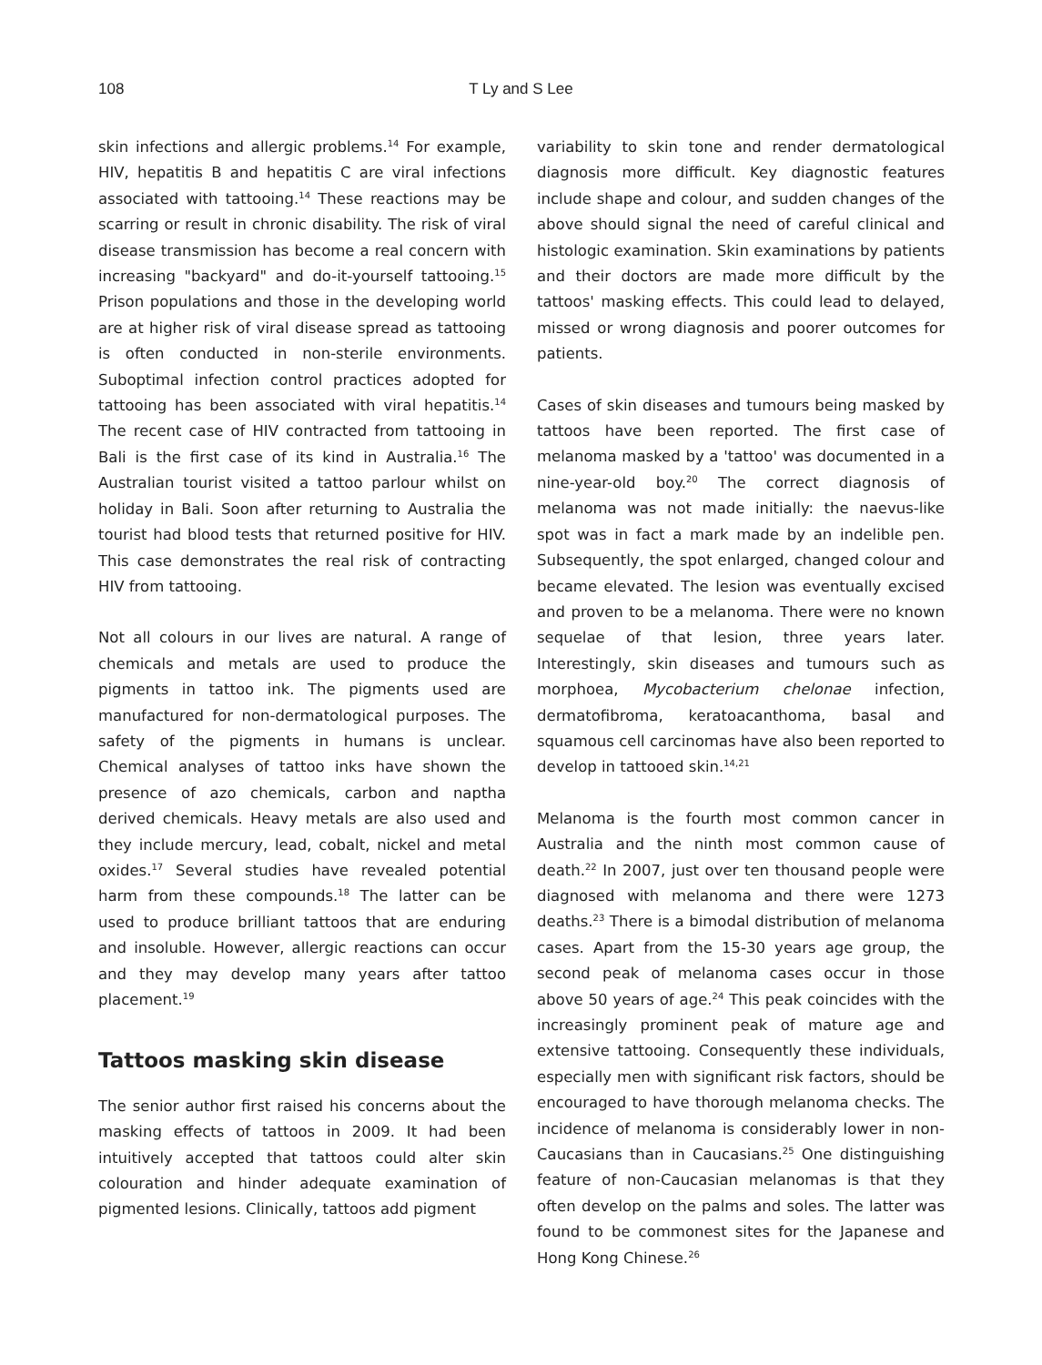108
T Ly and S Lee
skin infections and allergic problems.<sup>14</sup> For example, HIV, hepatitis B and hepatitis C are viral infections associated with tattooing.<sup>14</sup> These reactions may be scarring or result in chronic disability. The risk of viral disease transmission has become a real concern with increasing "backyard" and do-it-yourself tattooing.<sup>15</sup> Prison populations and those in the developing world are at higher risk of viral disease spread as tattooing is often conducted in non-sterile environments. Suboptimal infection control practices adopted for tattooing has been associated with viral hepatitis.<sup>14</sup> The recent case of HIV contracted from tattooing in Bali is the first case of its kind in Australia.<sup>16</sup> The Australian tourist visited a tattoo parlour whilst on holiday in Bali. Soon after returning to Australia the tourist had blood tests that returned positive for HIV. This case demonstrates the real risk of contracting HIV from tattooing.
Not all colours in our lives are natural. A range of chemicals and metals are used to produce the pigments in tattoo ink. The pigments used are manufactured for non-dermatological purposes. The safety of the pigments in humans is unclear. Chemical analyses of tattoo inks have shown the presence of azo chemicals, carbon and naptha derived chemicals. Heavy metals are also used and they include mercury, lead, cobalt, nickel and metal oxides.<sup>17</sup> Several studies have revealed potential harm from these compounds.<sup>18</sup> The latter can be used to produce brilliant tattoos that are enduring and insoluble. However, allergic reactions can occur and they may develop many years after tattoo placement.<sup>19</sup>
Tattoos masking skin disease
The senior author first raised his concerns about the masking effects of tattoos in 2009. It had been intuitively accepted that tattoos could alter skin colouration and hinder adequate examination of pigmented lesions. Clinically, tattoos add pigment
variability to skin tone and render dermatological diagnosis more difficult. Key diagnostic features include shape and colour, and sudden changes of the above should signal the need of careful clinical and histologic examination. Skin examinations by patients and their doctors are made more difficult by the tattoos' masking effects. This could lead to delayed, missed or wrong diagnosis and poorer outcomes for patients.
Cases of skin diseases and tumours being masked by tattoos have been reported. The first case of melanoma masked by a 'tattoo' was documented in a nine-year-old boy.<sup>20</sup> The correct diagnosis of melanoma was not made initially: the naevus-like spot was in fact a mark made by an indelible pen. Subsequently, the spot enlarged, changed colour and became elevated. The lesion was eventually excised and proven to be a melanoma. There were no known sequelae of that lesion, three years later. Interestingly, skin diseases and tumours such as morphoea, Mycobacterium chelonae infection, dermatofibroma, keratoacanthoma, basal and squamous cell carcinomas have also been reported to develop in tattooed skin.<sup>14,21</sup>
Melanoma is the fourth most common cancer in Australia and the ninth most common cause of death.<sup>22</sup> In 2007, just over ten thousand people were diagnosed with melanoma and there were 1273 deaths.<sup>23</sup> There is a bimodal distribution of melanoma cases. Apart from the 15-30 years age group, the second peak of melanoma cases occur in those above 50 years of age.<sup>24</sup> This peak coincides with the increasingly prominent peak of mature age and extensive tattooing. Consequently these individuals, especially men with significant risk factors, should be encouraged to have thorough melanoma checks. The incidence of melanoma is considerably lower in non-Caucasians than in Caucasians.<sup>25</sup> One distinguishing feature of non-Caucasian melanomas is that they often develop on the palms and soles. The latter was found to be commonest sites for the Japanese and Hong Kong Chinese.<sup>26</sup>